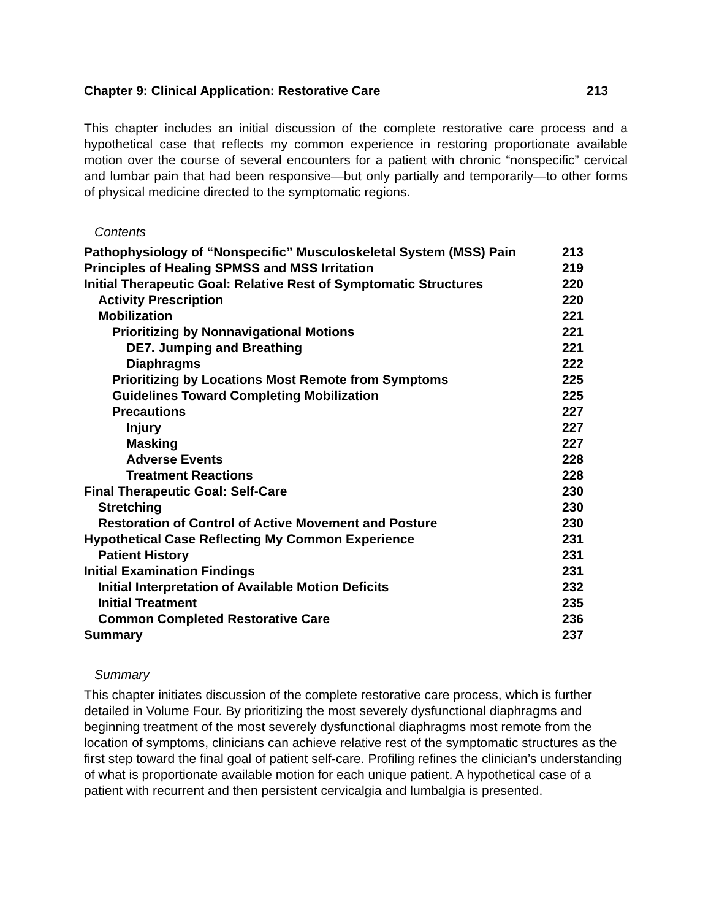Chapter 9: Clinical Application: Restorative Care 213
This chapter includes an initial discussion of the complete restorative care process and a hypothetical case that reflects my common experience in restoring proportionate available motion over the course of several encounters for a patient with chronic “nonspecific” cervical and lumbar pain that had been responsive—but only partially and temporarily—to other forms of physical medicine directed to the symptomatic regions.
Contents
| Pathophysiology of “Nonspecific” Musculoskeletal System (MSS) Pain | 213 |
| Principles of Healing SPMSS and MSS Irritation | 219 |
| Initial Therapeutic Goal: Relative Rest of Symptomatic Structures | 220 |
| Activity Prescription | 220 |
| Mobilization | 221 |
| Prioritizing by Nonnavigational Motions | 221 |
| DE7. Jumping and Breathing | 221 |
| Diaphragms | 222 |
| Prioritizing by Locations Most Remote from Symptoms | 225 |
| Guidelines Toward Completing Mobilization | 225 |
| Precautions | 227 |
| Injury | 227 |
| Masking | 227 |
| Adverse Events | 228 |
| Treatment Reactions | 228 |
| Final Therapeutic Goal: Self-Care | 230 |
| Stretching | 230 |
| Restoration of Control of Active Movement and Posture | 230 |
| Hypothetical Case Reflecting My Common Experience | 231 |
| Patient History | 231 |
| Initial Examination Findings | 231 |
| Initial Interpretation of Available Motion Deficits | 232 |
| Initial Treatment | 235 |
| Common Completed Restorative Care | 236 |
| Summary | 237 |
Summary
This chapter initiates discussion of the complete restorative care process, which is further detailed in Volume Four. By prioritizing the most severely dysfunctional diaphragms and beginning treatment of the most severely dysfunctional diaphragms most remote from the location of symptoms, clinicians can achieve relative rest of the symptomatic structures as the first step toward the final goal of patient self-care. Profiling refines the clinician’s understanding of what is proportionate available motion for each unique patient. A hypothetical case of a patient with recurrent and then persistent cervicalgia and lumbalgia is presented.